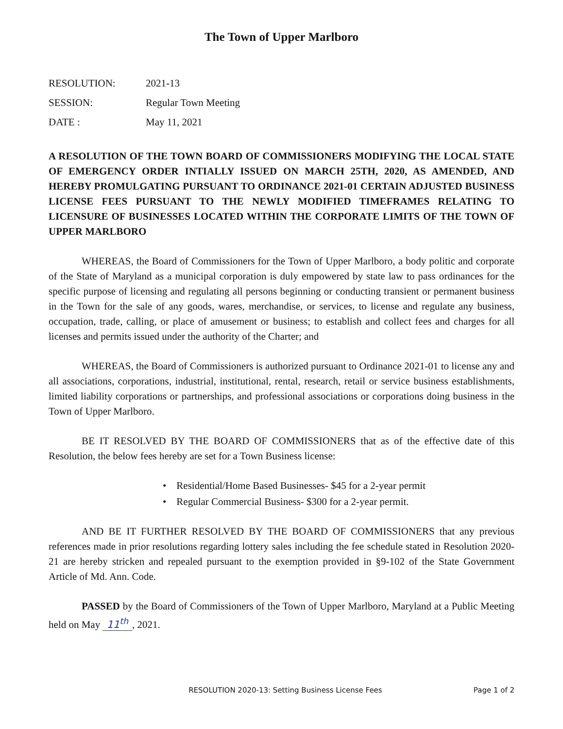The Town of Upper Marlboro
| RESOLUTION: | 2021-13 |
| SESSION: | Regular Town Meeting |
| DATE : | May 11, 2021 |
A RESOLUTION OF THE TOWN BOARD OF COMMISSIONERS MODIFYING THE LOCAL STATE OF EMERGENCY ORDER INTIALLY ISSUED ON MARCH 25TH, 2020, AS AMENDED, AND HEREBY PROMULGATING PURSUANT TO ORDINANCE 2021-01 CERTAIN ADJUSTED BUSINESS LICENSE FEES PURSUANT TO THE NEWLY MODIFIED TIMEFRAMES RELATING TO LICENSURE OF BUSINESSES LOCATED WITHIN THE CORPORATE LIMITS OF THE TOWN OF UPPER MARLBORO
WHEREAS, the Board of Commissioners for the Town of Upper Marlboro, a body politic and corporate of the State of Maryland as a municipal corporation is duly empowered by state law to pass ordinances for the specific purpose of licensing and regulating all persons beginning or conducting transient or permanent business in the Town for the sale of any goods, wares, merchandise, or services, to license and regulate any business, occupation, trade, calling, or place of amusement or business; to establish and collect fees and charges for all licenses and permits issued under the authority of the Charter; and
WHEREAS, the Board of Commissioners is authorized pursuant to Ordinance 2021-01 to license any and all associations, corporations, industrial, institutional, rental, research, retail or service business establishments, limited liability corporations or partnerships, and professional associations or corporations doing business in the Town of Upper Marlboro.
BE IT RESOLVED BY THE BOARD OF COMMISSIONERS that as of the effective date of this Resolution, the below fees hereby are set for a Town Business license:
• Residential/Home Based Businesses- $45 for a 2-year permit
• Regular Commercial Business- $300 for a 2-year permit.
AND BE IT FURTHER RESOLVED BY THE BOARD OF COMMISSIONERS that any previous references made in prior resolutions regarding lottery sales including the fee schedule stated in Resolution 2020-21 are hereby stricken and repealed pursuant to the exemption provided in §9-102 of the State Government Article of Md. Ann. Code.
PASSED by the Board of Commissioners of the Town of Upper Marlboro, Maryland at a Public Meeting held on May 11<sup>th</sup>, 2021.
RESOLUTION 2020-13: Setting Business License Fees Page 1 of 2